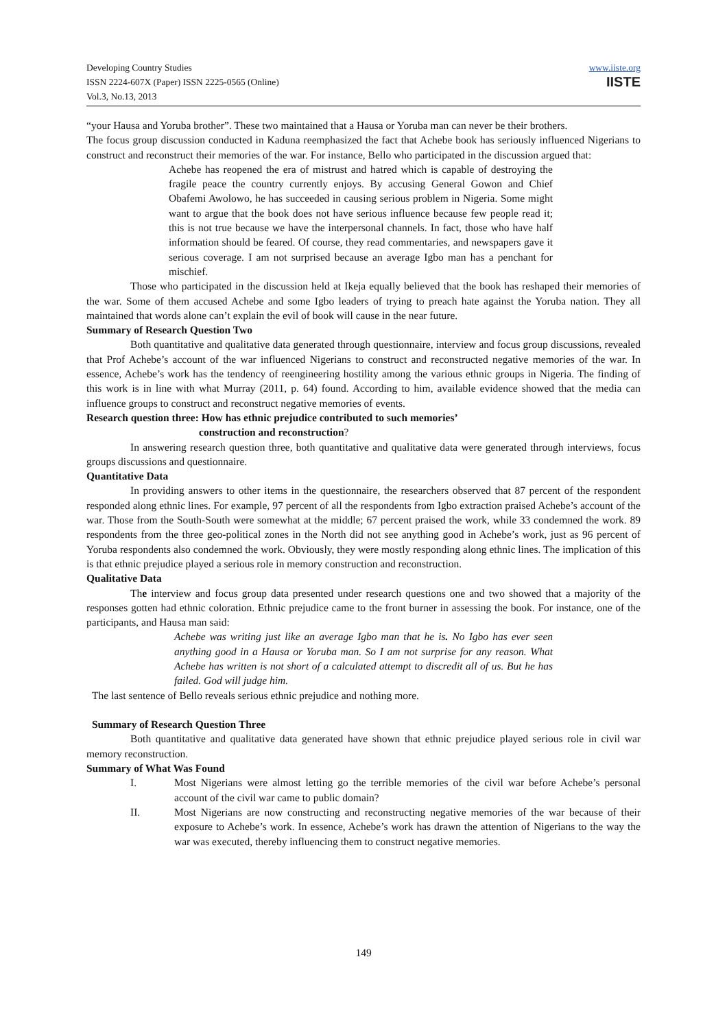Developing Country Studies
ISSN 2224-607X (Paper) ISSN 2225-0565 (Online)
Vol.3, No.13, 2013
www.iiste.org
IISTE
“your Hausa and Yoruba brother”. These two maintained that a Hausa or Yoruba man can never be their brothers.
The focus group discussion conducted in Kaduna reemphasized the fact that Achebe book has seriously influenced Nigerians to construct and reconstruct their memories of the war. For instance, Bello who participated in the discussion argued that:
Achebe has reopened the era of mistrust and hatred which is capable of destroying the fragile peace the country currently enjoys. By accusing General Gowon and Chief Obafemi Awolowo, he has succeeded in causing serious problem in Nigeria. Some might want to argue that the book does not have serious influence because few people read it; this is not true because we have the interpersonal channels. In fact, those who have half information should be feared. Of course, they read commentaries, and newspapers gave it serious coverage. I am not surprised because an average Igbo man has a penchant for mischief.
Those who participated in the discussion held at Ikeja equally believed that the book has reshaped their memories of the war. Some of them accused Achebe and some Igbo leaders of trying to preach hate against the Yoruba nation. They all maintained that words alone can’t explain the evil of book will cause in the near future.
Summary of Research Question Two
Both quantitative and qualitative data generated through questionnaire, interview and focus group discussions, revealed that Prof Achebe’s account of the war influenced Nigerians to construct and reconstructed negative memories of the war. In essence, Achebe’s work has the tendency of reengineering hostility among the various ethnic groups in Nigeria. The finding of this work is in line with what Murray (2011, p. 64) found. According to him, available evidence showed that the media can influence groups to construct and reconstruct negative memories of events.
Research question three: How has ethnic prejudice contributed to such memories’
construction and reconstruction?
In answering research question three, both quantitative and qualitative data were generated through interviews, focus groups discussions and questionnaire.
Quantitative Data
In providing answers to other items in the questionnaire, the researchers observed that 87 percent of the respondent responded along ethnic lines. For example, 97 percent of all the respondents from Igbo extraction praised Achebe’s account of the war. Those from the South-South were somewhat at the middle; 67 percent praised the work, while 33 condemned the work. 89 respondents from the three geo-political zones in the North did not see anything good in Achebe’s work, just as 96 percent of Yoruba respondents also condemned the work. Obviously, they were mostly responding along ethnic lines. The implication of this is that ethnic prejudice played a serious role in memory construction and reconstruction.
Qualitative Data
The interview and focus group data presented under research questions one and two showed that a majority of the responses gotten had ethnic coloration. Ethnic prejudice came to the front burner in assessing the book. For instance, one of the participants, and Hausa man said:
Achebe was writing just like an average Igbo man that he is. No Igbo has ever seen anything good in a Hausa or Yoruba man. So I am not surprise for any reason. What Achebe has written is not short of a calculated attempt to discredit all of us. But he has failed. God will judge him.
The last sentence of Bello reveals serious ethnic prejudice and nothing more.
Summary of Research Question Three
Both quantitative and qualitative data generated have shown that ethnic prejudice played serious role in civil war memory reconstruction.
Summary of What Was Found
I. Most Nigerians were almost letting go the terrible memories of the civil war before Achebe’s personal account of the civil war came to public domain?
II. Most Nigerians are now constructing and reconstructing negative memories of the war because of their exposure to Achebe’s work. In essence, Achebe’s work has drawn the attention of Nigerians to the way the war was executed, thereby influencing them to construct negative memories.
149